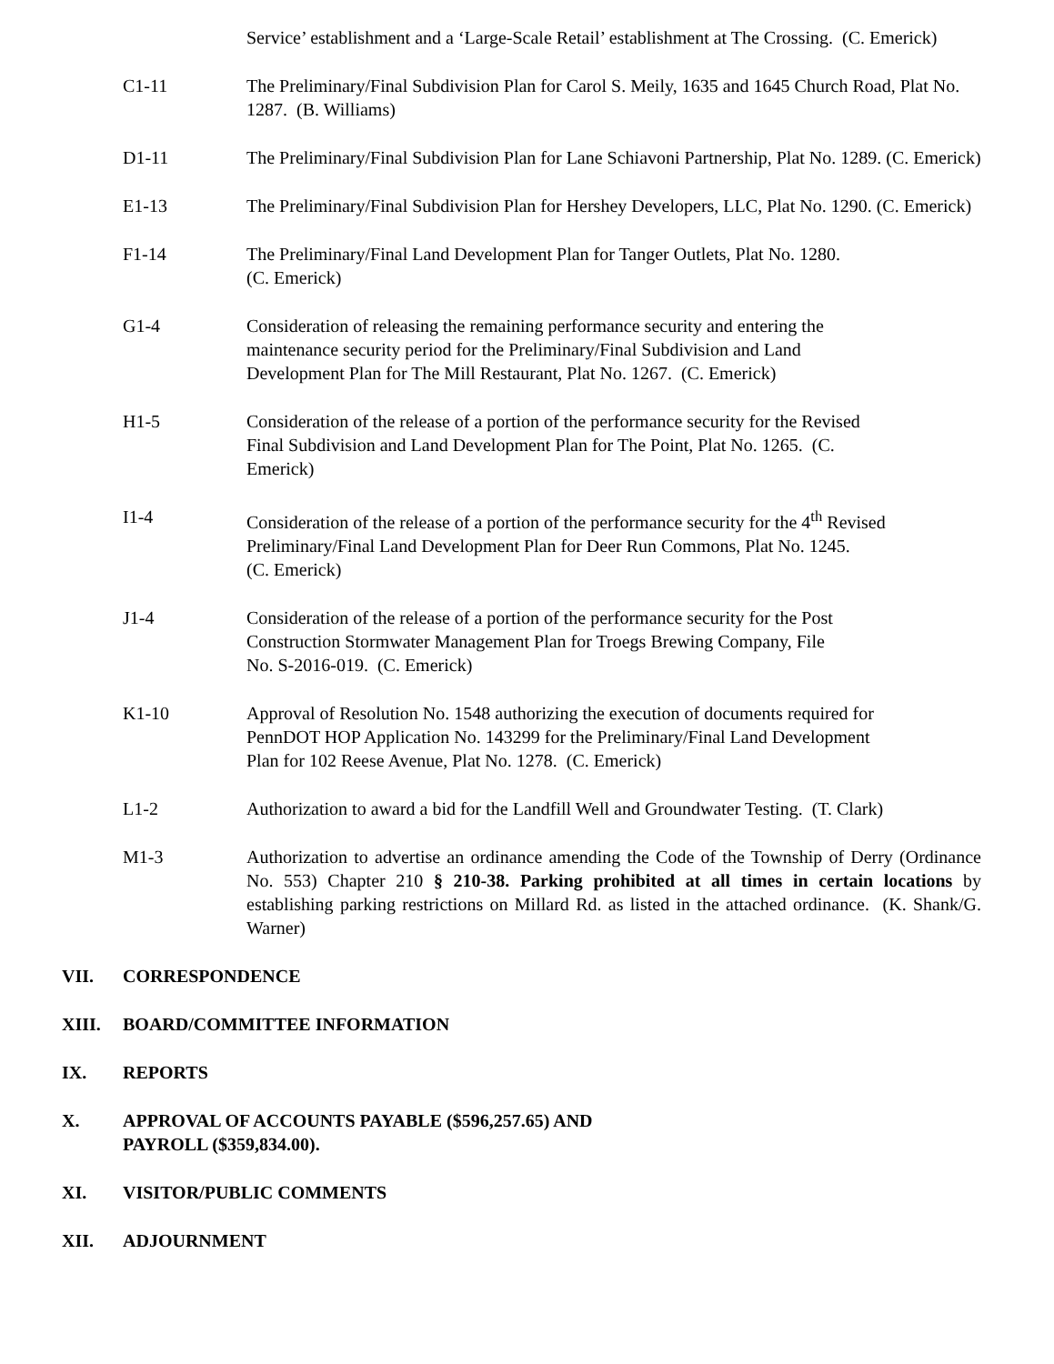Service’ establishment and a ‘Large-Scale Retail’ establishment at The Crossing. (C. Emerick)
C1-11 The Preliminary/Final Subdivision Plan for Carol S. Meily, 1635 and 1645 Church Road, Plat No. 1287. (B. Williams)
D1-11 The Preliminary/Final Subdivision Plan for Lane Schiavoni Partnership, Plat No. 1289. (C. Emerick)
E1-13 The Preliminary/Final Subdivision Plan for Hershey Developers, LLC, Plat No. 1290. (C. Emerick)
F1-14 The Preliminary/Final Land Development Plan for Tanger Outlets, Plat No. 1280.
(C. Emerick)
G1-4 Consideration of releasing the remaining performance security and entering the
maintenance security period for the Preliminary/Final Subdivision and Land
Development Plan for The Mill Restaurant, Plat No. 1267. (C. Emerick)
H1-5 Consideration of the release of a portion of the performance security for the Revised
Final Subdivision and Land Development Plan for The Point, Plat No. 1265. (C.
Emerick)
I1-4 Consideration of the release of a portion of the performance security for the 4<sup>th</sup> Revised Preliminary/Final Land Development Plan for Deer Run Commons, Plat No. 1245.
(C. Emerick)
J1-4 Consideration of the release of a portion of the performance security for the Post
Construction Stormwater Management Plan for Troegs Brewing Company, File
No. S-2016-019. (C. Emerick)
K1-10 Approval of Resolution No. 1548 authorizing the execution of documents required for
PennDOT HOP Application No. 143299 for the Preliminary/Final Land Development
Plan for 102 Reese Avenue, Plat No. 1278. (C. Emerick)
L1-2 Authorization to award a bid for the Landfill Well and Groundwater Testing. (T. Clark)
M1-3 Authorization to advertise an ordinance amending the Code of the Township of Derry (Ordinance No. 553) Chapter 210 § 210-38. Parking prohibited at all times in certain locations by establishing parking restrictions on Millard Rd. as listed in the attached ordinance. (K. Shank/G. Warner)
VII. CORRESPONDENCE
XIII. BOARD/COMMITTEE INFORMATION
IX. REPORTS
X. APPROVAL OF ACCOUNTS PAYABLE ($596,257.65) AND
PAYROLL ($359,834.00).
XI. VISITOR/PUBLIC COMMENTS
XII. ADJOURNMENT